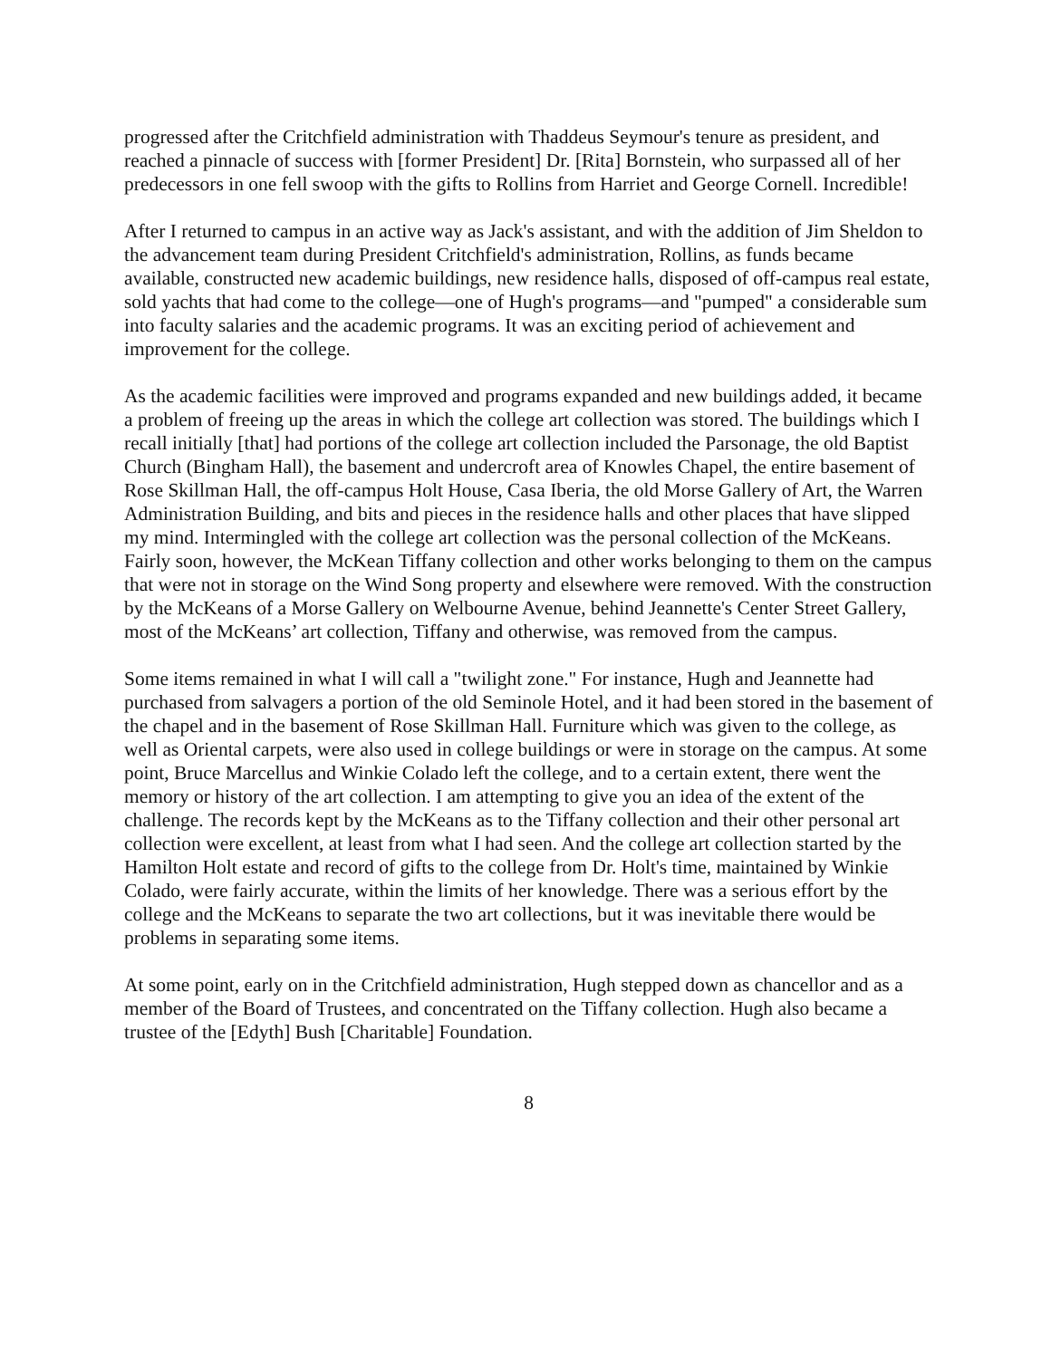progressed after the Critchfield administration with Thaddeus Seymour's tenure as president, and reached a pinnacle of success with [former President] Dr. [Rita] Bornstein, who surpassed all of her predecessors in one fell swoop with the gifts to Rollins from Harriet and George Cornell. Incredible!
After I returned to campus in an active way as Jack's assistant, and with the addition of Jim Sheldon to the advancement team during President Critchfield's administration, Rollins, as funds became available, constructed new academic buildings, new residence halls, disposed of off-campus real estate, sold yachts that had come to the college—one of Hugh's programs—and "pumped" a considerable sum into faculty salaries and the academic programs. It was an exciting period of achievement and improvement for the college.
As the academic facilities were improved and programs expanded and new buildings added, it became a problem of freeing up the areas in which the college art collection was stored. The buildings which I recall initially [that] had portions of the college art collection included the Parsonage, the old Baptist Church (Bingham Hall), the basement and undercroft area of Knowles Chapel, the entire basement of Rose Skillman Hall, the off-campus Holt House, Casa Iberia, the old Morse Gallery of Art, the Warren Administration Building, and bits and pieces in the residence halls and other places that have slipped my mind. Intermingled with the college art collection was the personal collection of the McKeans. Fairly soon, however, the McKean Tiffany collection and other works belonging to them on the campus that were not in storage on the Wind Song property and elsewhere were removed. With the construction by the McKeans of a Morse Gallery on Welbourne Avenue, behind Jeannette's Center Street Gallery, most of the McKeans’ art collection, Tiffany and otherwise, was removed from the campus.
Some items remained in what I will call a "twilight zone." For instance, Hugh and Jeannette had purchased from salvagers a portion of the old Seminole Hotel, and it had been stored in the basement of the chapel and in the basement of Rose Skillman Hall. Furniture which was given to the college, as well as Oriental carpets, were also used in college buildings or were in storage on the campus. At some point, Bruce Marcellus and Winkie Colado left the college, and to a certain extent, there went the memory or history of the art collection. I am attempting to give you an idea of the extent of the challenge. The records kept by the McKeans as to the Tiffany collection and their other personal art collection were excellent, at least from what I had seen. And the college art collection started by the Hamilton Holt estate and record of gifts to the college from Dr. Holt's time, maintained by Winkie Colado, were fairly accurate, within the limits of her knowledge. There was a serious effort by the college and the McKeans to separate the two art collections, but it was inevitable there would be problems in separating some items.
At some point, early on in the Critchfield administration, Hugh stepped down as chancellor and as a member of the Board of Trustees, and concentrated on the Tiffany collection. Hugh also became a trustee of the [Edyth] Bush [Charitable] Foundation.
8